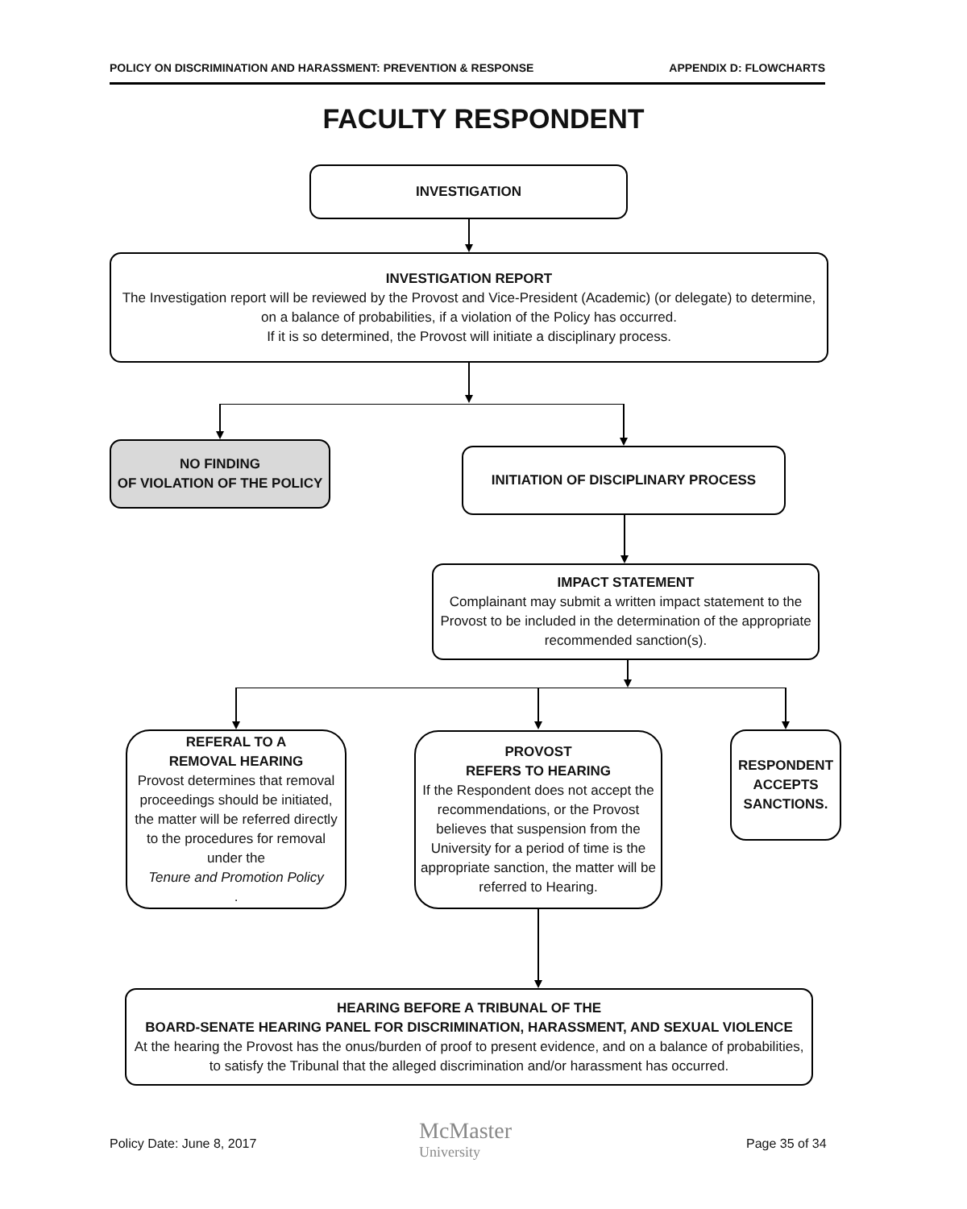POLICY ON DISCRIMINATION AND HARASSMENT: PREVENTION & RESPONSE APPENDIX D: FLOWCHARTS
FACULTY RESPONDENT
INVESTIGATION
INVESTIGATION REPORT
The Investigation report will be reviewed by the Provost and Vice-President (Academic) (or delegate) to determine, on a balance of probabilities, if a violation of the Policy has occurred.
If it is so determined, the Provost will initiate a disciplinary process.
NO FINDING
OF VIOLATION OF THE POLICY
INITIATION OF DISCIPLINARY PROCESS
IMPACT STATEMENT
Complainant may submit a written impact statement to the Provost to be included in the determination of the appropriate recommended sanction(s).
REFERAL TO A
REMOVAL HEARING
Provost determines that removal proceedings should be initiated, the matter will be referred directly to the procedures for removal under the
Tenure and Promotion Policy.
PROVOST
REFERS TO HEARING
If the Respondent does not accept the recommendations, or the Provost believes that suspension from the University for a period of time is the appropriate sanction, the matter will be referred to Hearing.
RESPONDENT ACCEPTS SANCTIONS.
HEARING BEFORE A TRIBUNAL OF THE
BOARD-SENATE HEARING PANEL FOR DISCRIMINATION, HARASSMENT, AND SEXUAL VIOLENCE
At the hearing the Provost has the onus/burden of proof to present evidence, and on a balance of probabilities, to satisfy the Tribunal that the alleged discrimination and/or harassment has occurred.
Policy Date: June 8, 2017
McMaster
University
Page 35 of 34